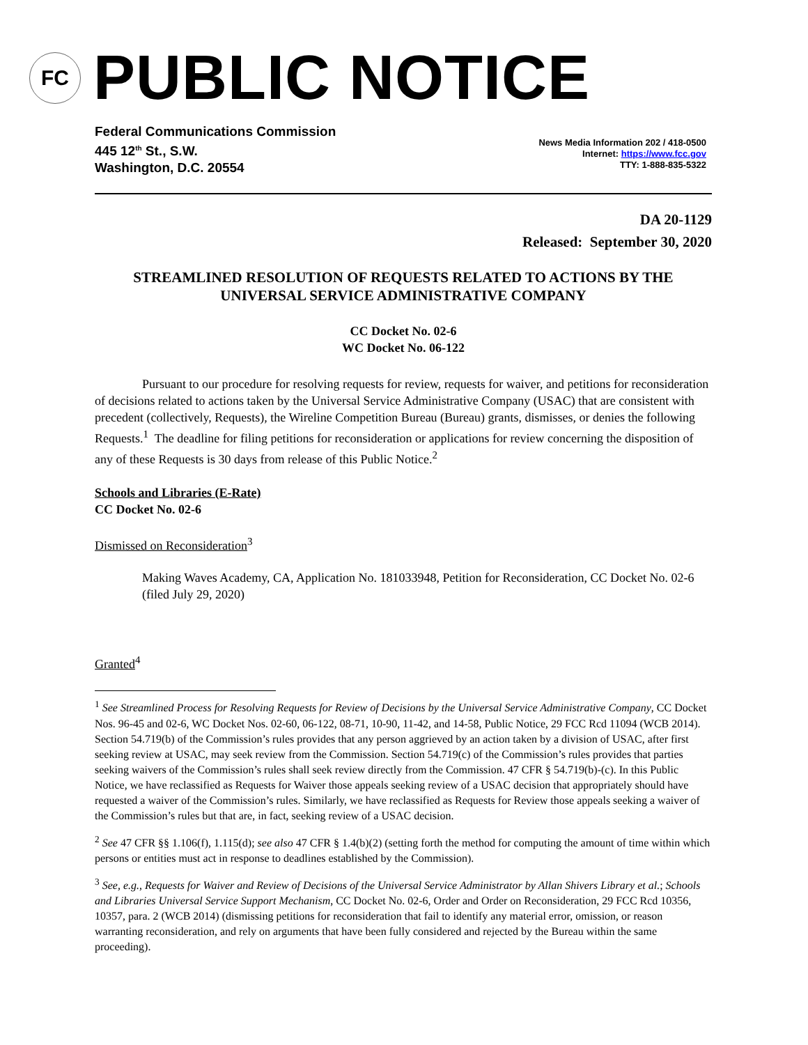FC
PUBLIC NOTICE
Federal Communications Commission
445 12<sup>th</sup> St., S.W.
Washington, D.C. 20554
News Media Information 202 / 418-0500
Internet: https://www.fcc.gov
TTY: 1-888-835-5322
DA 20-1129
Released: September 30, 2020
STREAMLINED RESOLUTION OF REQUESTS RELATED TO ACTIONS BY THE UNIVERSAL SERVICE ADMINISTRATIVE COMPANY
CC Docket No. 02-6
WC Docket No. 06-122
Pursuant to our procedure for resolving requests for review, requests for waiver, and petitions for reconsideration of decisions related to actions taken by the Universal Service Administrative Company (USAC) that are consistent with precedent (collectively, Requests), the Wireline Competition Bureau (Bureau) grants, dismisses, or denies the following Requests.<sup>1</sup> The deadline for filing petitions for reconsideration or applications for review concerning the disposition of any of these Requests is 30 days from release of this Public Notice.<sup>2</sup>
Schools and Libraries (E-Rate)
CC Docket No. 02-6
Dismissed on Reconsideration<sup>3</sup>
Making Waves Academy, CA, Application No. 181033948, Petition for Reconsideration, CC Docket No. 02-6 (filed July 29, 2020)
Granted<sup>4</sup>
<sup>1</sup> See Streamlined Process for Resolving Requests for Review of Decisions by the Universal Service Administrative Company, CC Docket Nos. 96-45 and 02-6, WC Docket Nos. 02-60, 06-122, 08-71, 10-90, 11-42, and 14-58, Public Notice, 29 FCC Rcd 11094 (WCB 2014). Section 54.719(b) of the Commission’s rules provides that any person aggrieved by an action taken by a division of USAC, after first seeking review at USAC, may seek review from the Commission. Section 54.719(c) of the Commission’s rules provides that parties seeking waivers of the Commission’s rules shall seek review directly from the Commission. 47 CFR § 54.719(b)-(c). In this Public Notice, we have reclassified as Requests for Waiver those appeals seeking review of a USAC decision that appropriately should have requested a waiver of the Commission’s rules. Similarly, we have reclassified as Requests for Review those appeals seeking a waiver of the Commission’s rules but that are, in fact, seeking review of a USAC decision.
<sup>2</sup> See 47 CFR §§ 1.106(f), 1.115(d); see also 47 CFR § 1.4(b)(2) (setting forth the method for computing the amount of time within which persons or entities must act in response to deadlines established by the Commission).
<sup>3</sup> See, e.g., Requests for Waiver and Review of Decisions of the Universal Service Administrator by Allan Shivers Library et al.; Schools and Libraries Universal Service Support Mechanism, CC Docket No. 02-6, Order and Order on Reconsideration, 29 FCC Rcd 10356, 10357, para. 2 (WCB 2014) (dismissing petitions for reconsideration that fail to identify any material error, omission, or reason warranting reconsideration, and rely on arguments that have been fully considered and rejected by the Bureau within the same proceeding).